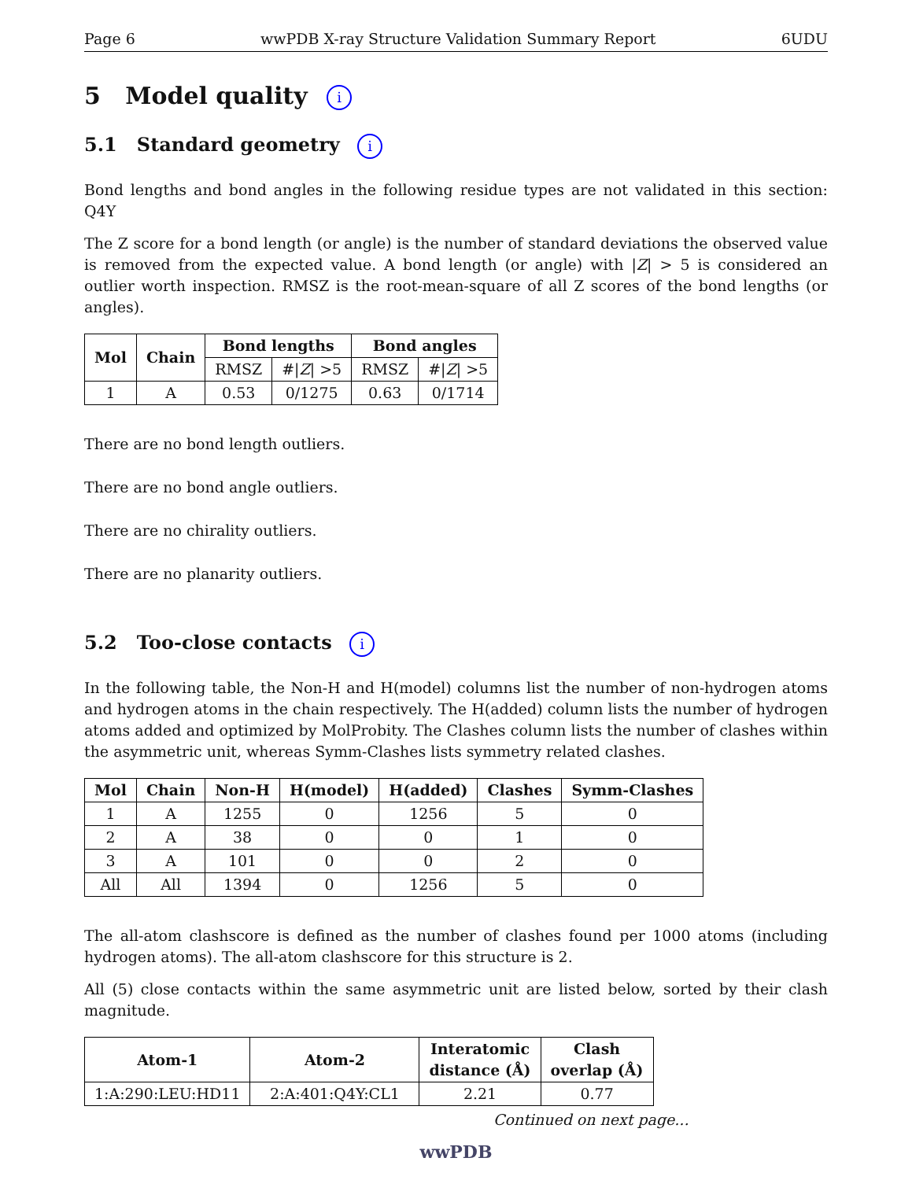Page 6 wwPDB X-ray Structure Validation Summary Report 6UDU
5 Model quality i
5.1 Standard geometry i
Bond lengths and bond angles in the following residue types are not validated in this section: Q4Y
The Z score for a bond length (or angle) is the number of standard deviations the observed value is removed from the expected value. A bond length (or angle) with |Z| > 5 is considered an outlier worth inspection. RMSZ is the root-mean-square of all Z scores of the bond lengths (or angles).
| Mol | Chain | Bond lengths | | Bond angles | |
| --- | --- | --- | --- | --- | --- |
| | | RMSZ | #/ Z / >5 | RMSZ | #/ Z / >5 |
| 1 | A | 0.53 | 0/1275 | 0.63 | 0/1714 |
There are no bond length outliers.
There are no bond angle outliers.
There are no chirality outliers.
There are no planarity outliers.
5.2 Too-close contacts i
In the following table, the Non-H and H(model) columns list the number of non-hydrogen atoms and hydrogen atoms in the chain respectively. The H(added) column lists the number of hydrogen atoms added and optimized by MolProbity. The Clashes column lists the number of clashes within the asymmetric unit, whereas Symm-Clashes lists symmetry related clashes.
| Mol | Chain | Non-H | H(model) | H(added) | Clashes | Symm-Clashes |
| --- | --- | --- | --- | --- | --- | --- |
| 1 | A | 1255 | 0 | 1256 | 5 | 0 |
| 2 | A | 38 | 0 | 0 | 1 | 0 |
| 3 | A | 101 | 0 | 0 | 2 | 0 |
| All | All | 1394 | 0 | 1256 | 5 | 0 |
The all-atom clashscore is defined as the number of clashes found per 1000 atoms (including hydrogen atoms). The all-atom clashscore for this structure is 2.
All (5) close contacts within the same asymmetric unit are listed below, sorted by their clash magnitude.
| Atom-1 | Atom-2 | Interatomic distance (Å) | Clash overlap (Å) |
| --- | --- | --- | --- |
| 1:A:290:LEU:HD11 | 2:A:401:Q4Y:CL1 | 2.21 | 0.77 |
Continued on next page...
wwPDB